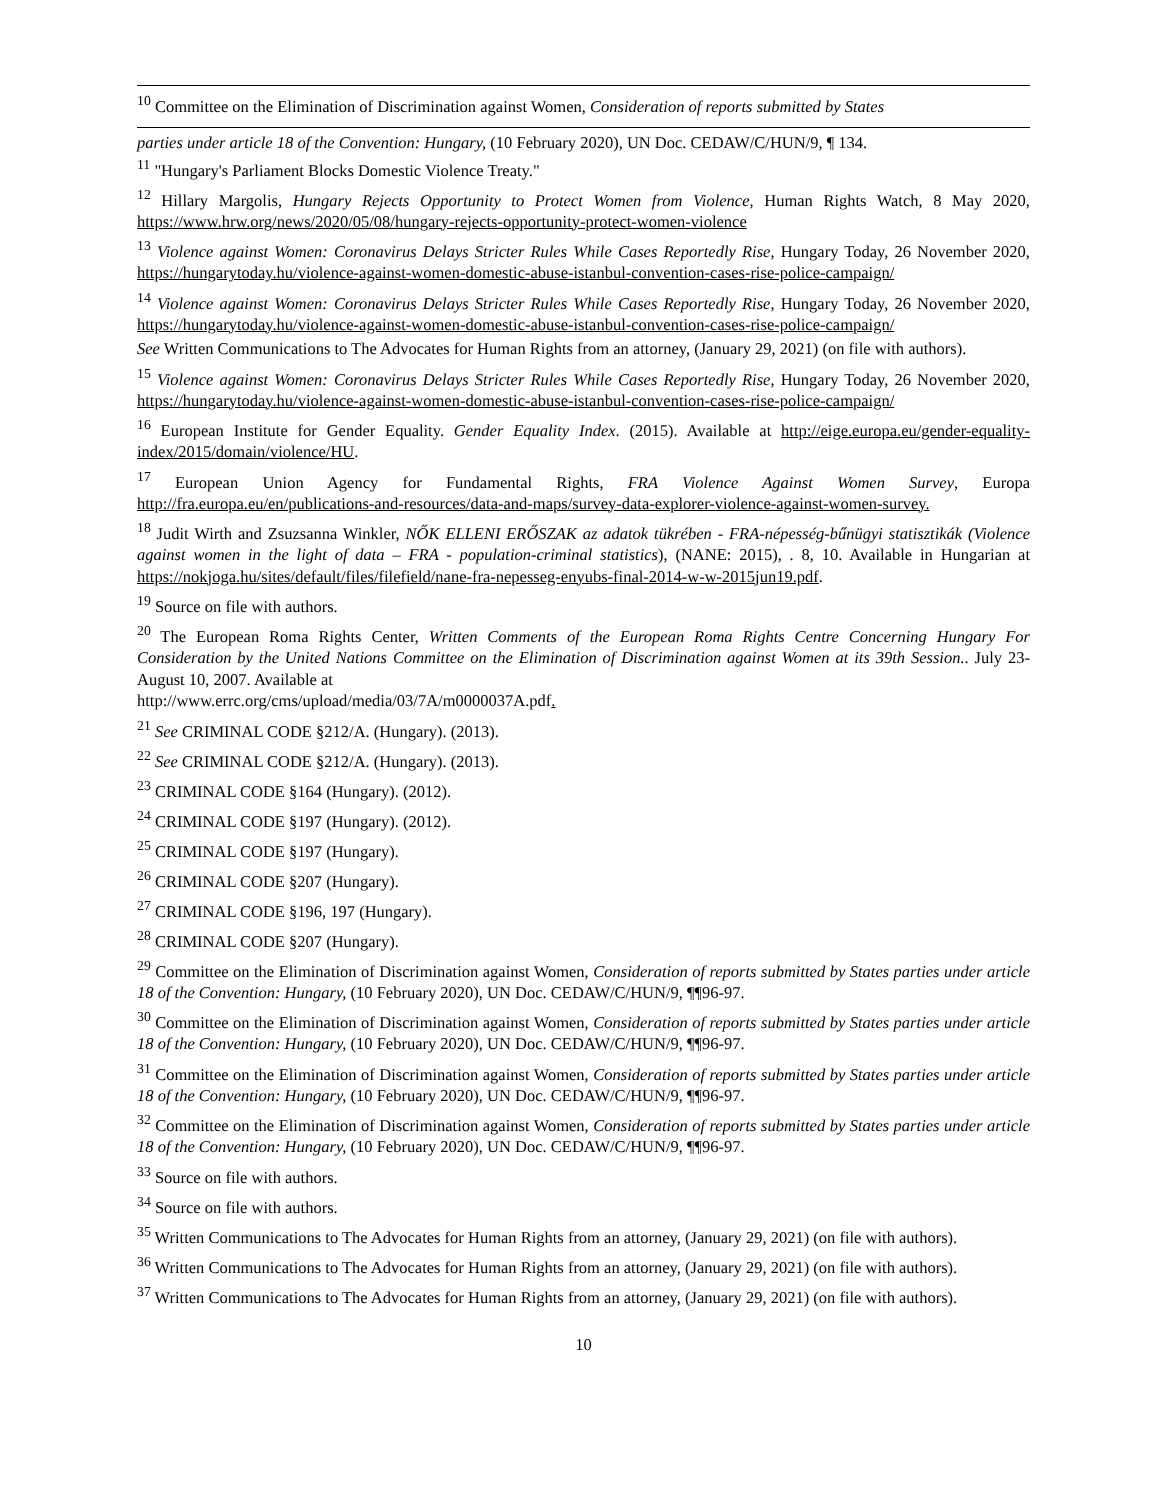<sup>10</sup> Committee on the Elimination of Discrimination against Women, Consideration of reports submitted by States
parties under article 18 of the Convention: Hungary, (10 February 2020), UN Doc. CEDAW/C/HUN/9, ¶ 134.
<sup>11</sup> "Hungary's Parliament Blocks Domestic Violence Treaty."
<sup>12</sup> Hillary Margolis, Hungary Rejects Opportunity to Protect Women from Violence, Human Rights Watch, 8 May 2020, https://www.hrw.org/news/2020/05/08/hungary-rejects-opportunity-protect-women-violence
<sup>13</sup> Violence against Women: Coronavirus Delays Stricter Rules While Cases Reportedly Rise, Hungary Today, 26 November 2020, https://hungarytoday.hu/violence-against-women-domestic-abuse-istanbul-convention-cases-rise-police-campaign/
<sup>14</sup> Violence against Women: Coronavirus Delays Stricter Rules While Cases Reportedly Rise, Hungary Today, 26 November 2020, https://hungarytoday.hu/violence-against-women-domestic-abuse-istanbul-convention-cases-rise-police-campaign/
See Written Communications to The Advocates for Human Rights from an attorney, (January 29, 2021) (on file with authors).
<sup>15</sup> Violence against Women: Coronavirus Delays Stricter Rules While Cases Reportedly Rise, Hungary Today, 26 November 2020, https://hungarytoday.hu/violence-against-women-domestic-abuse-istanbul-convention-cases-rise-police-campaign/
<sup>16</sup> European Institute for Gender Equality. Gender Equality Index. (2015). Available at http://eige.europa.eu/gender-equality-index/2015/domain/violence/HU.
<sup>17</sup> European Union Agency for Fundamental Rights, FRA Violence Against Women Survey, Europa http://fra.europa.eu/en/publications-and-resources/data-and-maps/survey-data-explorer-violence-against-women-survey.
<sup>18</sup> Judit Wirth and Zsuzsanna Winkler, NŐK ELLENI ERŐSZAK az adatok tükrében - FRA-népesség-bűnügyi statisztikák (Violence against women in the light of data – FRA - population-criminal statistics), (NANE: 2015), . 8, 10. Available in Hungarian at https://nokjoga.hu/sites/default/files/filefield/nane-fra-nepesseg-enyubs-final-2014-w-w-2015jun19.pdf.
<sup>19</sup> Source on file with authors.
<sup>20</sup> The European Roma Rights Center, Written Comments of the European Roma Rights Centre Concerning Hungary For Consideration by the United Nations Committee on the Elimination of Discrimination against Women at its 39th Session.. July 23-August 10, 2007. Available at
http://www.errc.org/cms/upload/media/03/7A/m0000037A.pdf.
<sup>21</sup> See CRIMINAL CODE §212/A. (Hungary). (2013).
<sup>22</sup> See CRIMINAL CODE §212/A. (Hungary). (2013).
<sup>23</sup> CRIMINAL CODE §164 (Hungary). (2012).
<sup>24</sup> CRIMINAL CODE §197 (Hungary). (2012).
<sup>25</sup> CRIMINAL CODE §197 (Hungary).
<sup>26</sup> CRIMINAL CODE §207 (Hungary).
<sup>27</sup> CRIMINAL CODE §196, 197 (Hungary).
<sup>28</sup> CRIMINAL CODE §207 (Hungary).
<sup>29</sup> Committee on the Elimination of Discrimination against Women, Consideration of reports submitted by States parties under article 18 of the Convention: Hungary, (10 February 2020), UN Doc. CEDAW/C/HUN/9, ¶¶96-97.
<sup>30</sup> Committee on the Elimination of Discrimination against Women, Consideration of reports submitted by States parties under article 18 of the Convention: Hungary, (10 February 2020), UN Doc. CEDAW/C/HUN/9, ¶¶96-97.
<sup>31</sup> Committee on the Elimination of Discrimination against Women, Consideration of reports submitted by States parties under article 18 of the Convention: Hungary, (10 February 2020), UN Doc. CEDAW/C/HUN/9, ¶¶96-97.
<sup>32</sup> Committee on the Elimination of Discrimination against Women, Consideration of reports submitted by States parties under article 18 of the Convention: Hungary, (10 February 2020), UN Doc. CEDAW/C/HUN/9, ¶¶96-97.
<sup>33</sup> Source on file with authors.
<sup>34</sup> Source on file with authors.
<sup>35</sup> Written Communications to The Advocates for Human Rights from an attorney, (January 29, 2021) (on file with authors).
<sup>36</sup> Written Communications to The Advocates for Human Rights from an attorney, (January 29, 2021) (on file with authors).
<sup>37</sup> Written Communications to The Advocates for Human Rights from an attorney, (January 29, 2021) (on file with authors).
10